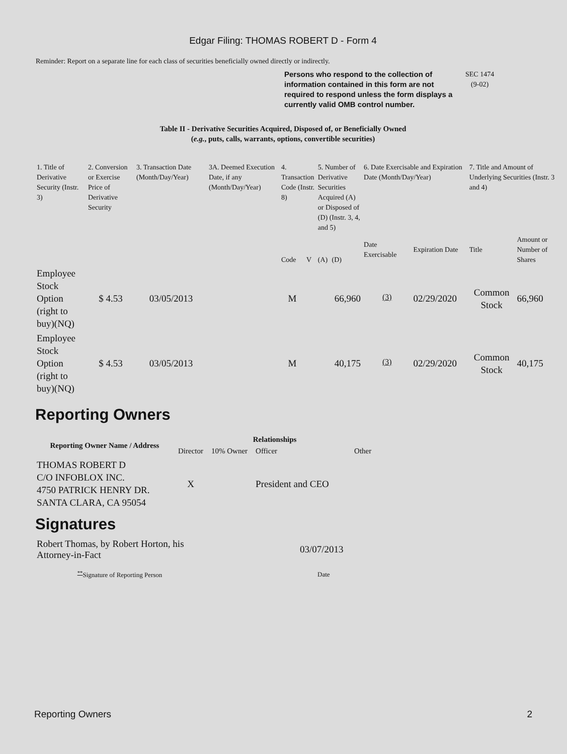Edgar Filing: THOMAS ROBERT D - Form 4
Reminder: Report on a separate line for each class of securities beneficially owned directly or indirectly.
Persons who respond to the collection of information contained in this form are not required to respond unless the form displays a currently valid OMB control number.
SEC 1474
(9-02)
Table II - Derivative Securities Acquired, Disposed of, or Beneficially Owned
(e.g., puts, calls, warrants, options, convertible securities)
| 1. Title of Derivative Security (Instr. 3) | 2. Conversion or Exercise Price of Derivative Security | 3. Transaction Date (Month/Day/Year) | 3A. Deemed Execution Date, if any (Month/Day/Year) | 4. Transaction Code (Instr. 8) | | 5. Number of Derivative Securities Acquired (A) or Disposed of (D) (Instr. 3, 4, and 5) | | 6. Date Exercisable and Expiration Date (Month/Day/Year) | | 7. Title and Amount of Underlying Securities (Instr. 3 and 4) | |
| | | | | Code | V | (A) | (D) | Date Exercisable | Expiration Date | Title | Amount or Number of Shares |
| Employee Stock Option (right to buy)(NQ) | $ 4.53 | 03/05/2013 | | M | | | 66,960 | <sup>(3)</sup> | 02/29/2020 | Common Stock | 66,960 |
| Employee Stock Option (right to buy)(NQ) | $ 4.53 | 03/05/2013 | | M | | | 40,175 | <sup>(3)</sup> | 02/29/2020 | Common Stock | 40,175 |
Reporting Owners
| Reporting Owner Name / Address | Relationships | | | |
| --- | --- | --- | --- | --- |
| | Director | 10% Owner | Officer | Other |
| THOMAS ROBERT D C/O INFOBLOX INC. 4750 PATRICK HENRY DR. SANTA CLARA, CA 95054 | X | | President and CEO | |
Signatures
| Robert Thomas, by Robert Horton, his Attorney-in-Fact | 03/07/2013 |
| <sup>**</sup> Signature of Reporting Person | Date |
Reporting Owners 2